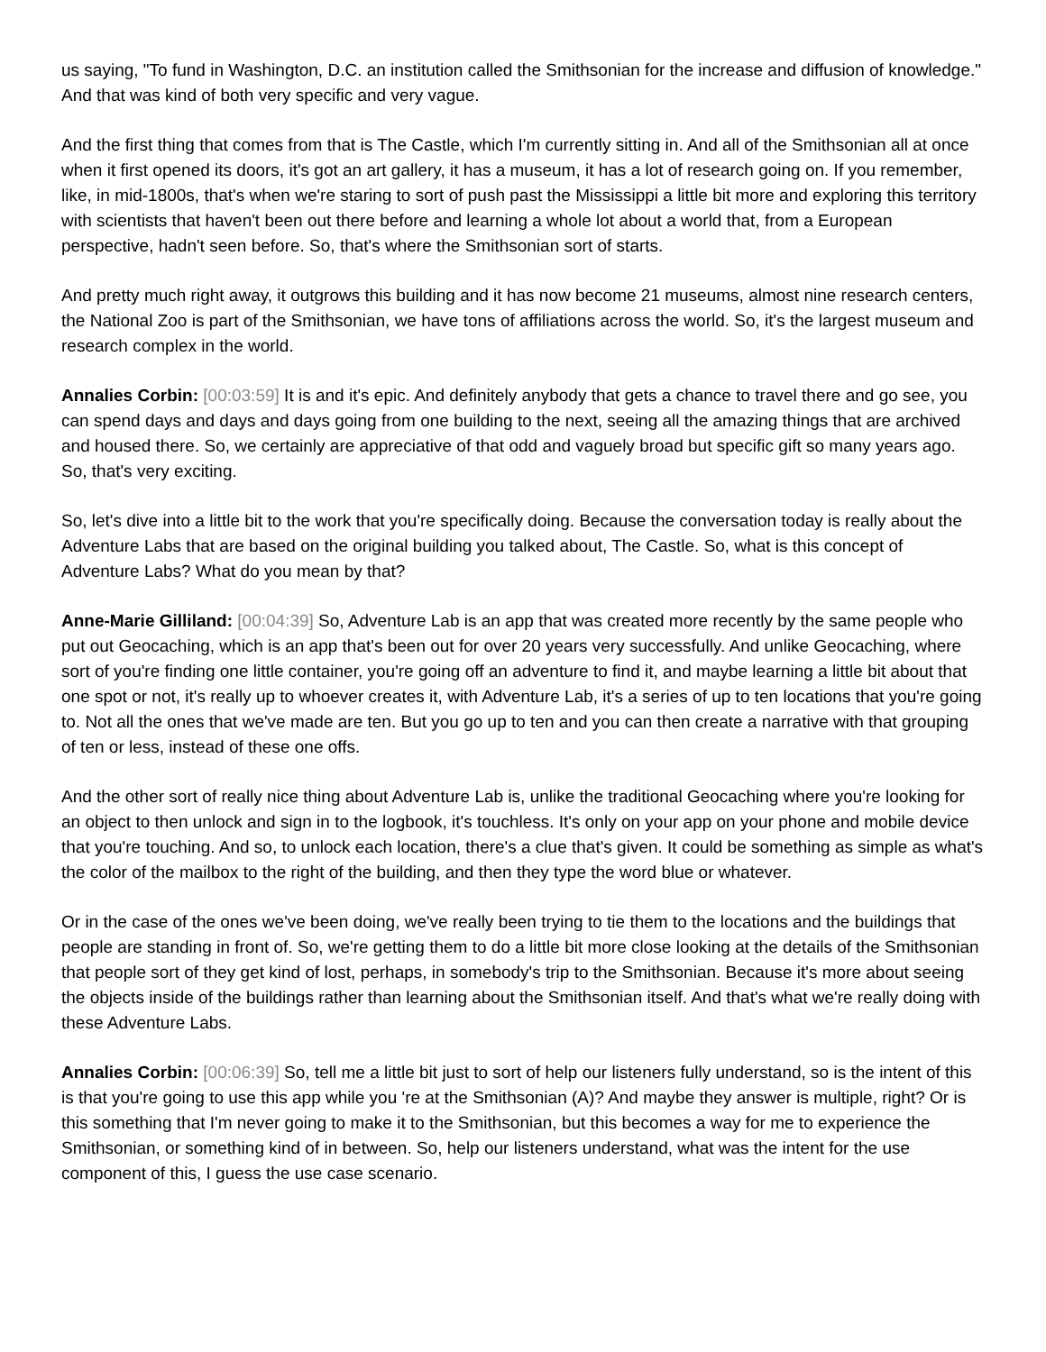us saying, "To fund in Washington, D.C. an institution called the Smithsonian for the increase and diffusion of knowledge." And that was kind of both very specific and very vague.
And the first thing that comes from that is The Castle, which I'm currently sitting in. And all of the Smithsonian all at once when it first opened its doors, it's got an art gallery, it has a museum, it has a lot of research going on. If you remember, like, in mid-1800s, that's when we're staring to sort of push past the Mississippi a little bit more and exploring this territory with scientists that haven't been out there before and learning a whole lot about a world that, from a European perspective, hadn't seen before. So, that's where the Smithsonian sort of starts.
And pretty much right away, it outgrows this building and it has now become 21 museums, almost nine research centers, the National Zoo is part of the Smithsonian, we have tons of affiliations across the world. So, it's the largest museum and research complex in the world.
Annalies Corbin: [00:03:59] It is and it's epic. And definitely anybody that gets a chance to travel there and go see, you can spend days and days and days going from one building to the next, seeing all the amazing things that are archived and housed there. So, we certainly are appreciative of that odd and vaguely broad but specific gift so many years ago. So, that's very exciting.
So, let's dive into a little bit to the work that you're specifically doing. Because the conversation today is really about the Adventure Labs that are based on the original building you talked about, The Castle. So, what is this concept of Adventure Labs? What do you mean by that?
Anne-Marie Gilliland: [00:04:39] So, Adventure Lab is an app that was created more recently by the same people who put out Geocaching, which is an app that's been out for over 20 years very successfully. And unlike Geocaching, where sort of you're finding one little container, you're going off an adventure to find it, and maybe learning a little bit about that one spot or not, it's really up to whoever creates it, with Adventure Lab, it's a series of up to ten locations that you're going to. Not all the ones that we've made are ten. But you go up to ten and you can then create a narrative with that grouping of ten or less, instead of these one offs.
And the other sort of really nice thing about Adventure Lab is, unlike the traditional Geocaching where you're looking for an object to then unlock and sign in to the logbook, it's touchless. It's only on your app on your phone and mobile device that you're touching. And so, to unlock each location, there's a clue that's given. It could be something as simple as what's the color of the mailbox to the right of the building, and then they type the word blue or whatever.
Or in the case of the ones we've been doing, we've really been trying to tie them to the locations and the buildings that people are standing in front of. So, we're getting them to do a little bit more close looking at the details of the Smithsonian that people sort of they get kind of lost, perhaps, in somebody's trip to the Smithsonian. Because it's more about seeing the objects inside of the buildings rather than learning about the Smithsonian itself. And that's what we're really doing with these Adventure Labs.
Annalies Corbin: [00:06:39] So, tell me a little bit just to sort of help our listeners fully understand, so is the intent of this is that you're going to use this app while you 're at the Smithsonian (A)? And maybe they answer is multiple, right? Or is this something that I'm never going to make it to the Smithsonian, but this becomes a way for me to experience the Smithsonian, or something kind of in between. So, help our listeners understand, what was the intent for the use component of this, I guess the use case scenario.